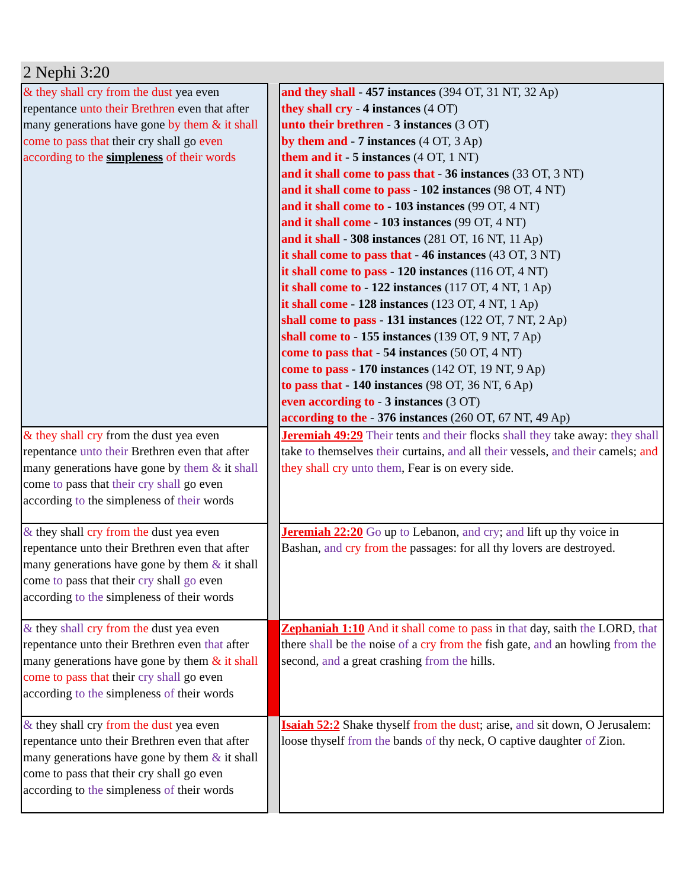2 Nephi 3:20
| & they shall cry from the dust yea even repentance unto their Brethren even that after many generations have gone by them & it shall come to pass that their cry shall go even according to the simpleness of their words | | and they shall - 457 instances (394 OT, 31 NT, 32 Ap) they shall cry - 4 instances (4 OT) unto their brethren - 3 instances (3 OT) by them and - 7 instances (4 OT, 3 Ap) them and it - 5 instances (4 OT, 1 NT) and it shall come to pass that - 36 instances (33 OT, 3 NT) and it shall come to pass - 102 instances (98 OT, 4 NT) and it shall come to - 103 instances (99 OT, 4 NT) and it shall come - 103 instances (99 OT, 4 NT) and it shall - 308 instances (281 OT, 16 NT, 11 Ap) it shall come to pass that - 46 instances (43 OT, 3 NT) it shall come to pass - 120 instances (116 OT, 4 NT) it shall come to - 122 instances (117 OT, 4 NT, 1 Ap) it shall come - 128 instances (123 OT, 4 NT, 1 Ap) shall come to pass - 131 instances (122 OT, 7 NT, 2 Ap) shall come to - 155 instances (139 OT, 9 NT, 7 Ap) come to pass that - 54 instances (50 OT, 4 NT) come to pass - 170 instances (142 OT, 19 NT, 9 Ap) to pass that - 140 instances (98 OT, 36 NT, 6 Ap) even according to - 3 instances (3 OT) according to the - 376 instances (260 OT, 67 NT, 49 Ap) |
| & they shall cry from the dust yea even repentance unto their Brethren even that after many generations have gone by them & it shall come to pass that their cry shall go even according to the simpleness of their words | | Jeremiah 49:29 Their tents and their flocks shall they take away: they shall take to themselves their curtains, and all their vessels, and their camels; and they shall cry unto them , Fear is on every side. |
| & they shall cry from the dust yea even repentance unto their Brethren even that after many generations have gone by them & it shall come to pass that their cry shall go even according to the simpleness of their words | | Jeremiah 22:20 Go up to Lebanon, and cry ; and lift up thy voice in Bashan, and cry from the passages: for all thy lovers are destroyed. |
| & they shall cry from the dust yea even repentance unto their Brethren even that after many generations have gone by them & it shall come to pass that their cry shall go even according to the simpleness of their words | | Zephaniah 1:10 And it shall come to pass in that day, saith the LORD, that there shall be the noise of a cry from the fish gate, and an howling from the second, and a great crashing from the hills. |
| & they shall cry from the dust yea even repentance unto their Brethren even that after many generations have gone by them & it shall come to pass that their cry shall go even according to the simpleness of their words | | Isaiah 52:2 Shake thyself from the dust ; arise, and sit down, O Jerusalem: loose thyself from the bands of thy neck, O captive daughter of Zion. |